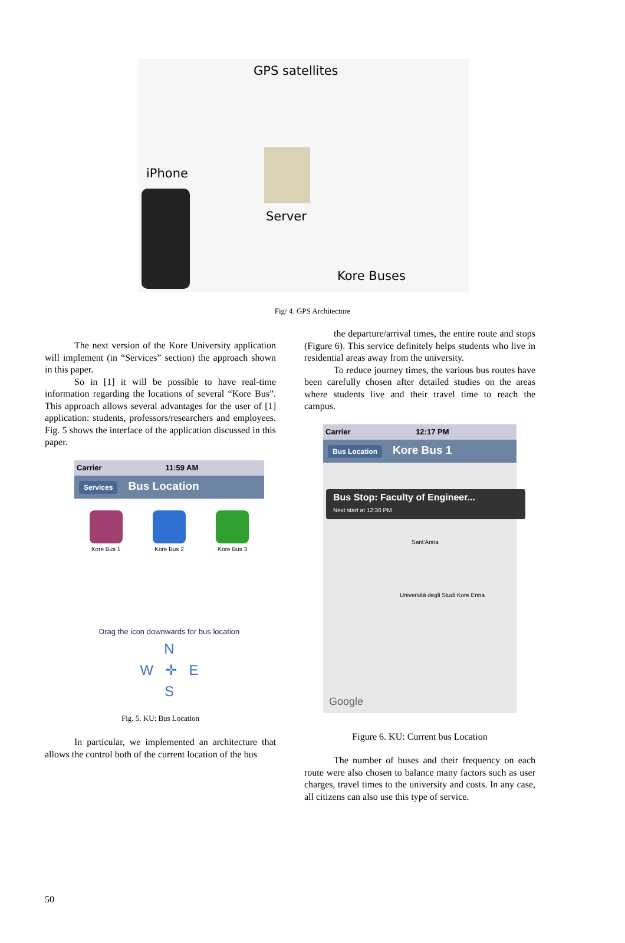GPS satellites
iPhone
Server
Kore Buses
Fig/ 4. GPS Architecture
The next version of the Kore University application will implement (in “Services” section) the approach shown in this paper.
So in [1] it will be possible to have real-time information regarding the locations of several “Kore Bus”. This approach allows several advantages for the user of [1] application: students, professors/researchers and employees. Fig. 5 shows the interface of the application discussed in this paper.
Carrier 11:59 AM
Services Bus Location
Kore Bus 1 Kore Bus 2 Kore Bus 3
Drag the icon downwards for bus location
N
W ✛ E
S
Fig. 5. KU: Bus Location
In particular, we implemented an architecture that allows the control both of the current location of the bus
the departure/arrival times, the entire route and stops (Figure 6). This service definitely helps students who live in residential areas away from the university.
To reduce journey times, the various bus routes have been carefully chosen after detailed studies on the areas where students live and their travel time to reach the campus.
Carrier 12:17 PM
Bus Location Kore Bus 1
Bus Stop: Faculty of Engineer...
Next start at 12:30 PM
Sant'Anna
Università degli Studi Kore Enna
Google
Figure 6. KU: Current bus Location
The number of buses and their frequency on each route were also chosen to balance many factors such as user charges, travel times to the university and costs. In any case, all citizens can also use this type of service.
50